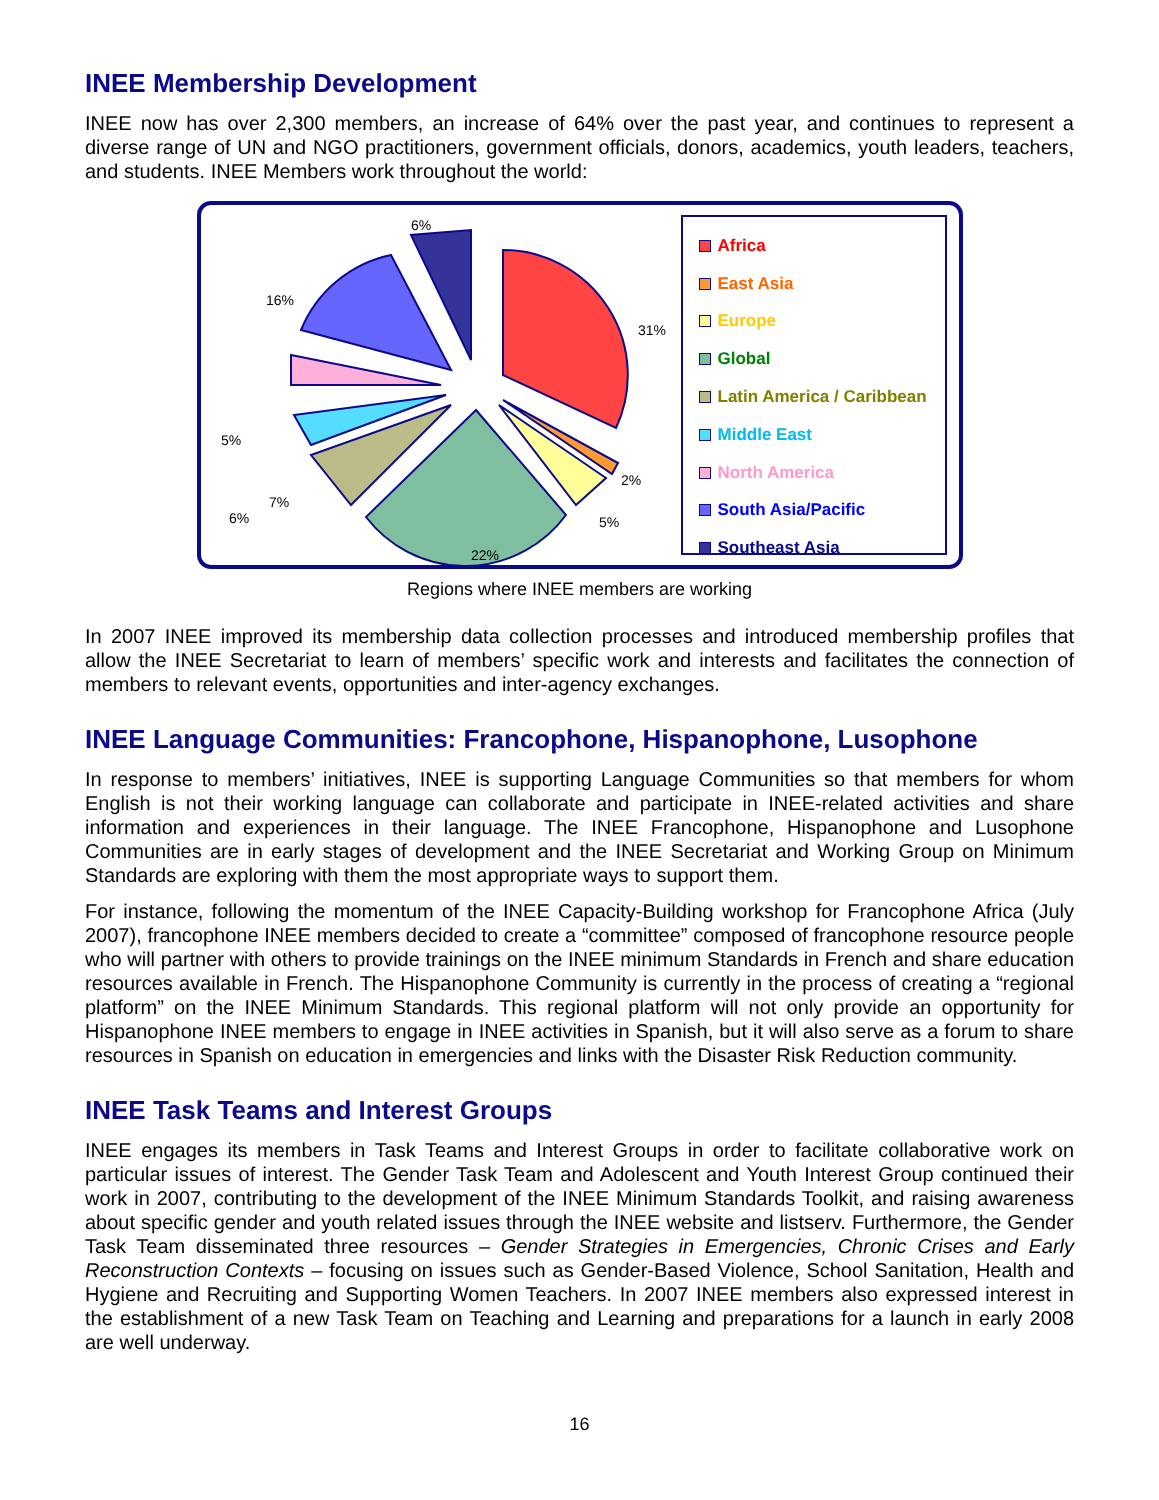INEE Membership Development
INEE now has over 2,300 members, an increase of 64% over the past year, and continues to represent a diverse range of UN and NGO practitioners, government officials, donors, academics, youth leaders, teachers, and students. INEE Members work throughout the world:
6%
31%
16%
5%
6%
x
7%
2%
5%
22%
Africa
East Asia
Europe
Global
Latin America / Caribbean
Middle East
North America
South Asia/Pacific
Southeast Asia
Regions where INEE members are working
In 2007 INEE improved its membership data collection processes and introduced membership profiles that allow the INEE Secretariat to learn of members’ specific work and interests and facilitates the connection of members to relevant events, opportunities and inter-agency exchanges.
INEE Language Communities: Francophone, Hispanophone, Lusophone
In response to members’ initiatives, INEE is supporting Language Communities so that members for whom English is not their working language can collaborate and participate in INEE-related activities and share information and experiences in their language. The INEE Francophone, Hispanophone and Lusophone Communities are in early stages of development and the INEE Secretariat and Working Group on Minimum Standards are exploring with them the most appropriate ways to support them.
For instance, following the momentum of the INEE Capacity-Building workshop for Francophone Africa (July 2007), francophone INEE members decided to create a “committee” composed of francophone resource people who will partner with others to provide trainings on the INEE minimum Standards in French and share education resources available in French. The Hispanophone Community is currently in the process of creating a “regional platform” on the INEE Minimum Standards. This regional platform will not only provide an opportunity for Hispanophone INEE members to engage in INEE activities in Spanish, but it will also serve as a forum to share resources in Spanish on education in emergencies and links with the Disaster Risk Reduction community.
INEE Task Teams and Interest Groups
INEE engages its members in Task Teams and Interest Groups in order to facilitate collaborative work on particular issues of interest. The Gender Task Team and Adolescent and Youth Interest Group continued their work in 2007, contributing to the development of the INEE Minimum Standards Toolkit, and raising awareness about specific gender and youth related issues through the INEE website and listserv. Furthermore, the Gender Task Team disseminated three resources – Gender Strategies in Emergencies, Chronic Crises and Early Reconstruction Contexts – focusing on issues such as Gender-Based Violence, School Sanitation, Health and Hygiene and Recruiting and Supporting Women Teachers. In 2007 INEE members also expressed interest in the establishment of a new Task Team on Teaching and Learning and preparations for a launch in early 2008 are well underway.
16